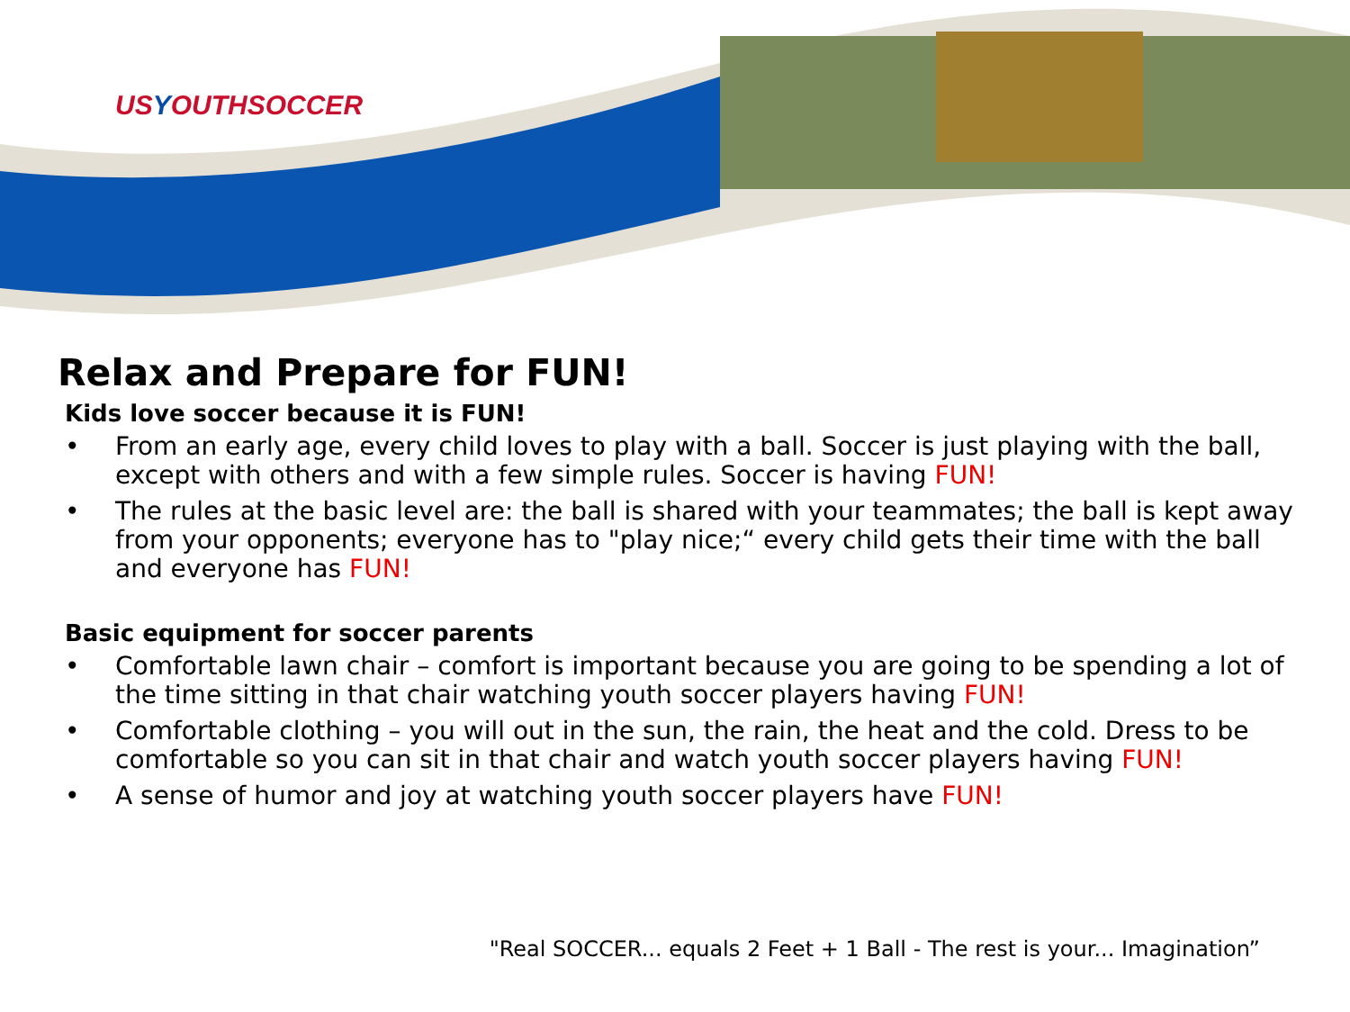USYOUTHSOCCER
Relax and Prepare for FUN!
Kids love soccer because it is FUN!
• From an early age, every child loves to play with a ball. Soccer is just playing with the ball, except with others and with a few simple rules. Soccer is having FUN!
• The rules at the basic level are: the ball is shared with your teammates; the ball is kept away from your opponents; everyone has to "play nice;“ every child gets their time with the ball and everyone has FUN!
Basic equipment for soccer parents
• Comfortable lawn chair – comfort is important because you are going to be spending a lot of the time sitting in that chair watching youth soccer players having FUN!
• Comfortable clothing – you will out in the sun, the rain, the heat and the cold. Dress to be comfortable so you can sit in that chair and watch youth soccer players having FUN!
• A sense of humor and joy at watching youth soccer players have FUN!
"Real SOCCER... equals 2 Feet + 1 Ball - The rest is your... Imagination”